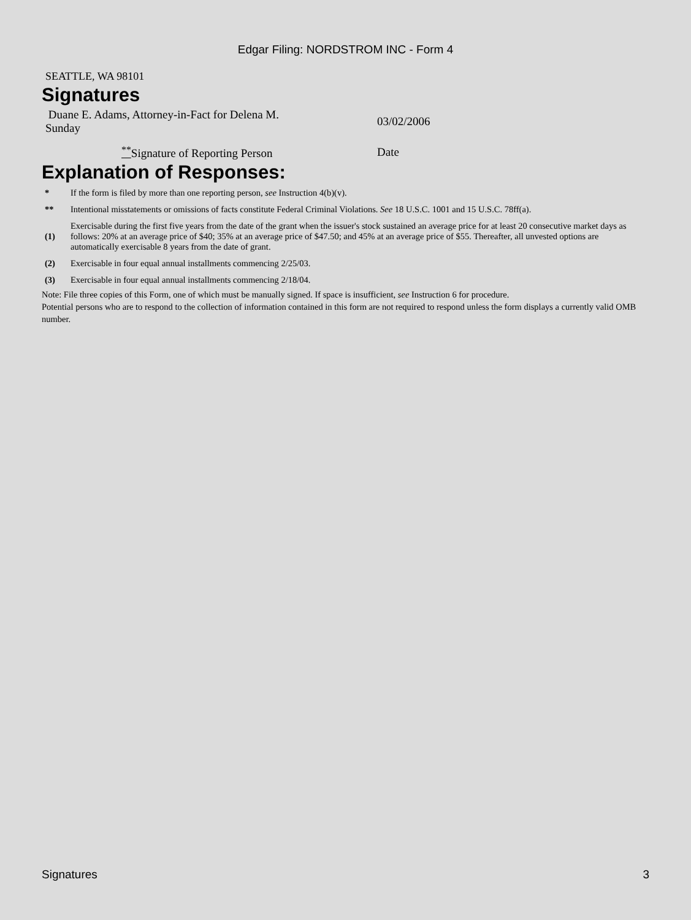Edgar Filing: NORDSTROM INC - Form 4
SEATTLE, WA 98101
Signatures
| Duane E. Adams, Attorney-in-Fact for Delena M. Sunday | 03/02/2006 |
| <sup>**</sup> Signature of Reporting Person | Date |
Explanation of Responses:
| * | If the form is filed by more than one reporting person, see Instruction 4(b)(v). |
| ** | Intentional misstatements or omissions of facts constitute Federal Criminal Violations. See 18 U.S.C. 1001 and 15 U.S.C. 78ff(a). |
| (1) | Exercisable during the first five years from the date of the grant when the issuer's stock sustained an average price for at least 20 consecutive market days as follows: 20% at an average price of $40; 35% at an average price of $47.50; and 45% at an average price of $55. Thereafter, all unvested options are automatically exercisable 8 years from the date of grant. |
| (2) | Exercisable in four equal annual installments commencing 2/25/03. |
| (3) | Exercisable in four equal annual installments commencing 2/18/04. |
Note: File three copies of this Form, one of which must be manually signed. If space is insufficient, see Instruction 6 for procedure.
Potential persons who are to respond to the collection of information contained in this form are not required to respond unless the form displays a currently valid OMB number.
Signatures 3